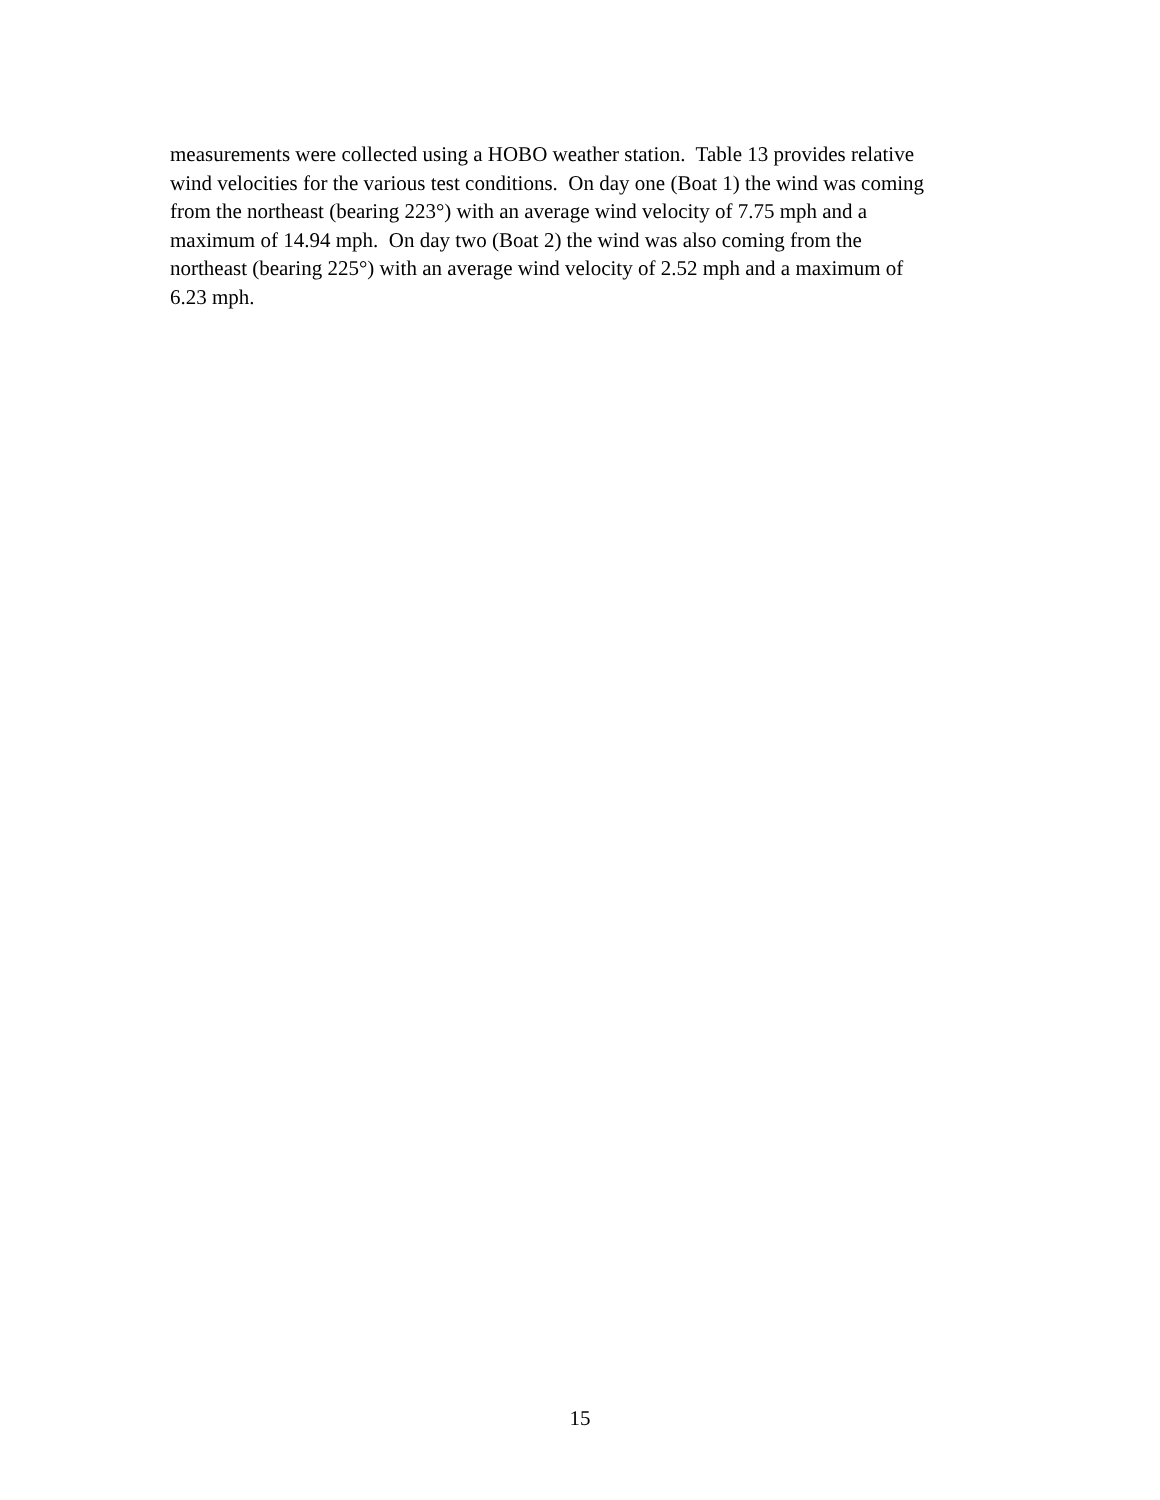measurements were collected using a HOBO weather station. Table 13 provides relative
wind velocities for the various test conditions. On day one (Boat 1) the wind was coming
from the northeast (bearing 223°) with an average wind velocity of 7.75 mph and a
maximum of 14.94 mph. On day two (Boat 2) the wind was also coming from the
northeast (bearing 225°) with an average wind velocity of 2.52 mph and a maximum of
6.23 mph.
15